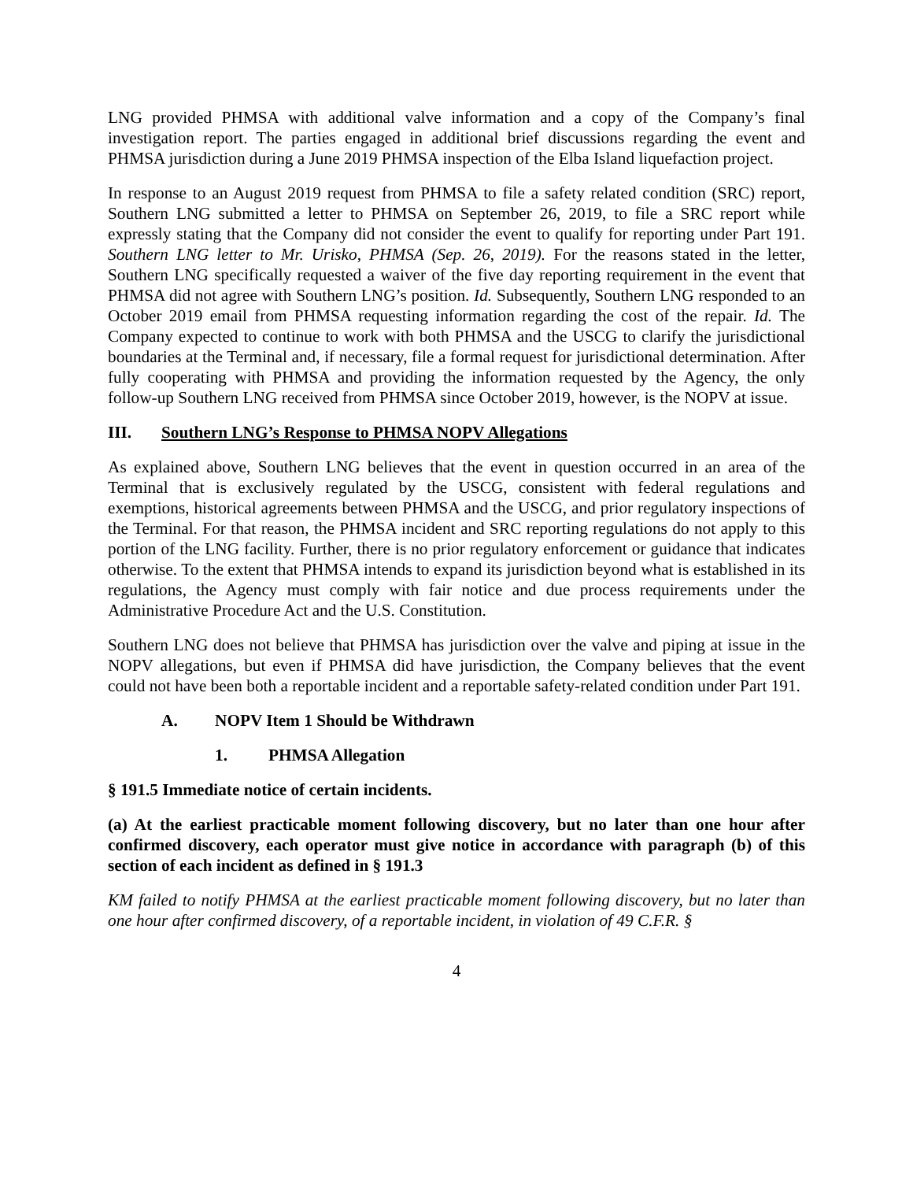LNG provided PHMSA with additional valve information and a copy of the Company’s final investigation report. The parties engaged in additional brief discussions regarding the event and PHMSA jurisdiction during a June 2019 PHMSA inspection of the Elba Island liquefaction project.
In response to an August 2019 request from PHMSA to file a safety related condition (SRC) report, Southern LNG submitted a letter to PHMSA on September 26, 2019, to file a SRC report while expressly stating that the Company did not consider the event to qualify for reporting under Part 191. Southern LNG letter to Mr. Urisko, PHMSA (Sep. 26, 2019). For the reasons stated in the letter, Southern LNG specifically requested a waiver of the five day reporting requirement in the event that PHMSA did not agree with Southern LNG’s position. Id. Subsequently, Southern LNG responded to an October 2019 email from PHMSA requesting information regarding the cost of the repair. Id. The Company expected to continue to work with both PHMSA and the USCG to clarify the jurisdictional boundaries at the Terminal and, if necessary, file a formal request for jurisdictional determination. After fully cooperating with PHMSA and providing the information requested by the Agency, the only follow-up Southern LNG received from PHMSA since October 2019, however, is the NOPV at issue.
III. Southern LNG’s Response to PHMSA NOPV Allegations
As explained above, Southern LNG believes that the event in question occurred in an area of the Terminal that is exclusively regulated by the USCG, consistent with federal regulations and exemptions, historical agreements between PHMSA and the USCG, and prior regulatory inspections of the Terminal. For that reason, the PHMSA incident and SRC reporting regulations do not apply to this portion of the LNG facility. Further, there is no prior regulatory enforcement or guidance that indicates otherwise. To the extent that PHMSA intends to expand its jurisdiction beyond what is established in its regulations, the Agency must comply with fair notice and due process requirements under the Administrative Procedure Act and the U.S. Constitution.
Southern LNG does not believe that PHMSA has jurisdiction over the valve and piping at issue in the NOPV allegations, but even if PHMSA did have jurisdiction, the Company believes that the event could not have been both a reportable incident and a reportable safety-related condition under Part 191.
A. NOPV Item 1 Should be Withdrawn
1. PHMSA Allegation
§ 191.5 Immediate notice of certain incidents.
(a) At the earliest practicable moment following discovery, but no later than one hour after confirmed discovery, each operator must give notice in accordance with paragraph (b) of this section of each incident as defined in § 191.3
KM failed to notify PHMSA at the earliest practicable moment following discovery, but no later than one hour after confirmed discovery, of a reportable incident, in violation of 49 C.F.R. §
4